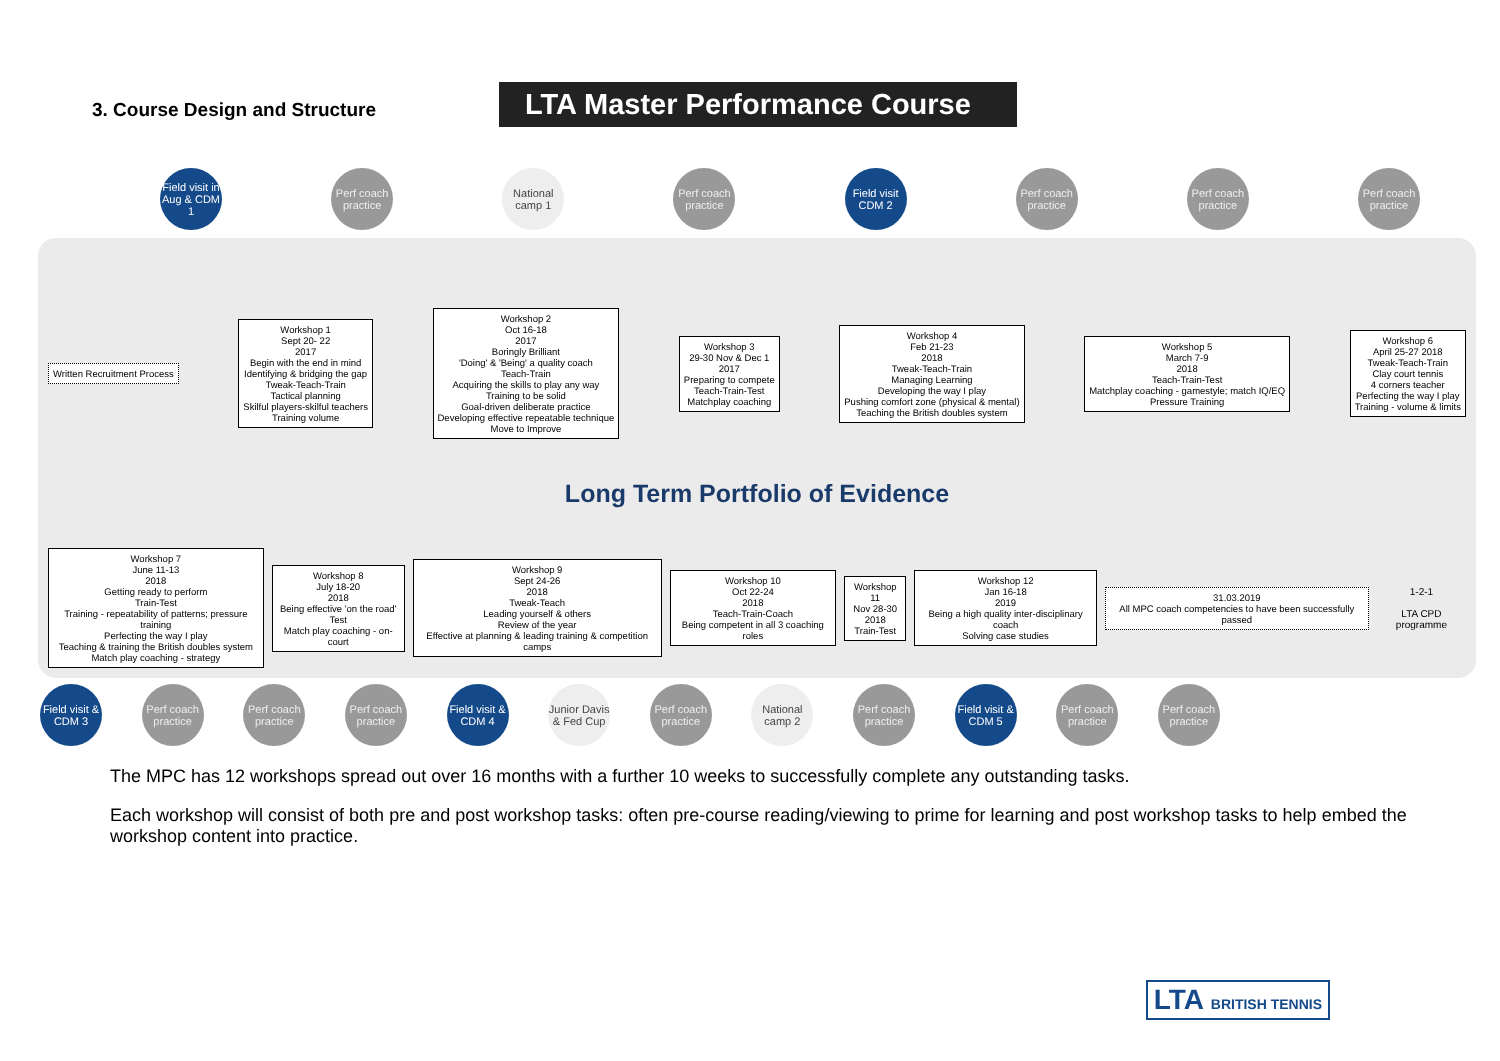3. Course Design and Structure
LTA Master Performance Course
Field visit in Aug & CDM 1
Perf coach practice
National camp 1
Perf coach practice
Field visit CDM 2
Perf coach practice
Perf coach practice
Perf coach practice
Written Recruitment Process
Workshop 1
Sept 20- 22
2017
Begin with the end in mind
Identifying & bridging the gap
Tweak-Teach-Train
Tactical planning
Skilful players-skilful teachers
Training volume
Workshop 2
Oct 16-18
2017
Boringly Brilliant
'Doing' & 'Being' a quality coach
Teach-Train
Acquiring the skills to play any way
Training to be solid
Goal-driven deliberate practice
Developing effective repeatable technique
Move to Improve
Workshop 3
29-30 Nov & Dec 1
2017
Preparing to compete
Teach-Train-Test
Matchplay coaching
Workshop 4
Feb 21-23
2018
Tweak-Teach-Train
Managing Learning
Developing the way I play
Pushing comfort zone (physical & mental)
Teaching the British doubles system
Workshop 5
March 7-9
2018
Teach-Train-Test
Matchplay coaching - gamestyle; match IQ/EQ
Pressure Training
Workshop 6
April 25-27 2018
Tweak-Teach-Train
Clay court tennis
4 corners teacher
Perfecting the way I play
Training - volume & limits
Long Term Portfolio of Evidence
Workshop 7
June 11-13
2018
Getting ready to perform
Train-Test
Training - repeatability of patterns; pressure training
Perfecting the way I play
Teaching & training the British doubles system
Match play coaching - strategy
Workshop 8
July 18-20
2018
Being effective 'on the road'
Test
Match play coaching - on-court
Workshop 9
Sept 24-26
2018
Tweak-Teach
Leading yourself & others
Review of the year
Effective at planning & leading training & competition camps
Workshop 10
Oct 22-24
2018
Teach-Train-Coach
Being competent in all 3 coaching roles
Workshop 11
Nov 28-30
2018
Train-Test
Workshop 12
Jan 16-18
2019
Being a high quality inter-disciplinary coach
Solving case studies
31.03.2019
All MPC coach competencies to have been successfully passed
1-2-1
LTA CPD programme
Field visit & CDM 3
Perf coach practice
Perf coach practice
Perf coach practice
Field visit & CDM 4
Junior Davis & Fed Cup
Perf coach practice
National camp 2
Perf coach practice
Field visit & CDM 5
Perf coach practice
Perf coach practice
The MPC has 12 workshops spread out over 16 months with a further 10 weeks to successfully complete any outstanding tasks.
Each workshop will consist of both pre and post workshop tasks: often pre-course reading/viewing to prime for learning and post workshop tasks to help embed the workshop content into practice.
LTA BRITISH TENNIS